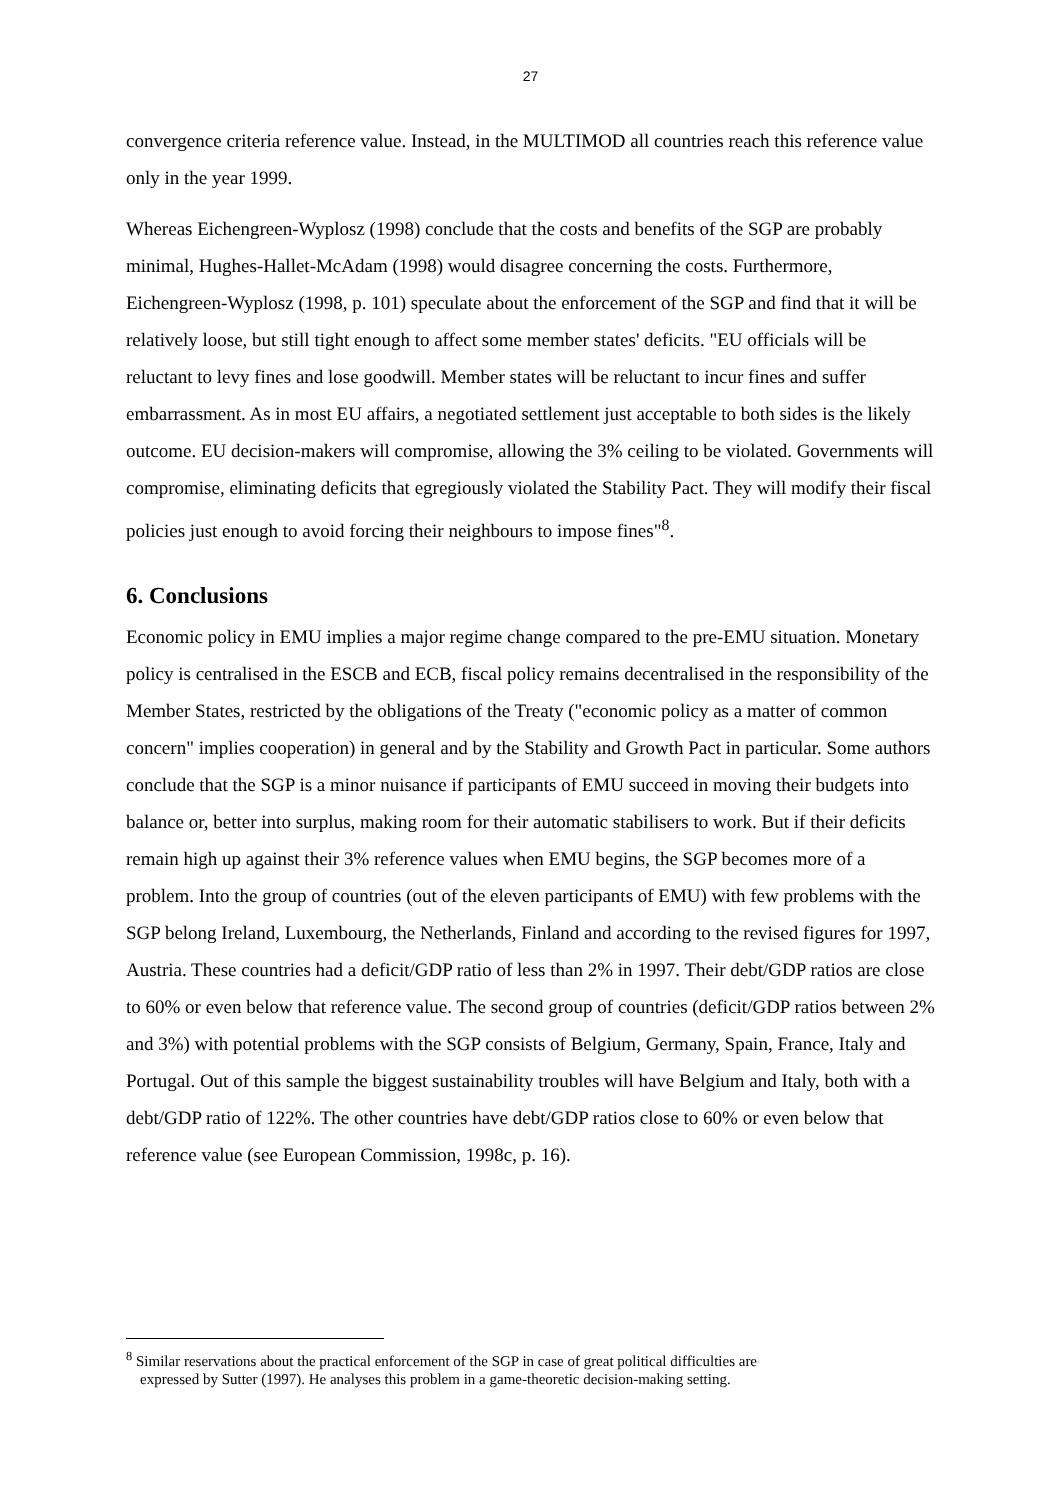27
convergence criteria reference value. Instead, in the MULTIMOD all countries reach this reference value only in the year 1999.
Whereas Eichengreen-Wyplosz (1998) conclude that the costs and benefits of the SGP are probably minimal, Hughes-Hallet-McAdam (1998) would disagree concerning the costs. Furthermore, Eichengreen-Wyplosz (1998, p. 101) speculate about the enforcement of the SGP and find that it will be relatively loose, but still tight enough to affect some member states' deficits. "EU officials will be reluctant to levy fines and lose goodwill. Member states will be reluctant to incur fines and suffer embarrassment. As in most EU affairs, a negotiated settlement just acceptable to both sides is the likely outcome. EU decision-makers will compromise, allowing the 3% ceiling to be violated. Governments will compromise, eliminating deficits that egregiously violated the Stability Pact. They will modify their fiscal policies just enough to avoid forcing their neighbours to impose fines"<sup>8</sup>.
6. Conclusions
Economic policy in EMU implies a major regime change compared to the pre-EMU situation. Monetary policy is centralised in the ESCB and ECB, fiscal policy remains decentralised in the responsibility of the Member States, restricted by the obligations of the Treaty ("economic policy as a matter of common concern" implies cooperation) in general and by the Stability and Growth Pact in particular. Some authors conclude that the SGP is a minor nuisance if participants of EMU succeed in moving their budgets into balance or, better into surplus, making room for their automatic stabilisers to work. But if their deficits remain high up against their 3% reference values when EMU begins, the SGP becomes more of a problem. Into the group of countries (out of the eleven participants of EMU) with few problems with the SGP belong Ireland, Luxembourg, the Netherlands, Finland and according to the revised figures for 1997, Austria. These countries had a deficit/GDP ratio of less than 2% in 1997. Their debt/GDP ratios are close to 60% or even below that reference value. The second group of countries (deficit/GDP ratios between 2% and 3%) with potential problems with the SGP consists of Belgium, Germany, Spain, France, Italy and Portugal. Out of this sample the biggest sustainability troubles will have Belgium and Italy, both with a debt/GDP ratio of 122%. The other countries have debt/GDP ratios close to 60% or even below that reference value (see European Commission, 1998c, p. 16).
<sup>8</sup> Similar reservations about the practical enforcement of the SGP in case of great political difficulties are
expressed by Sutter (1997). He analyses this problem in a game-theoretic decision-making setting.